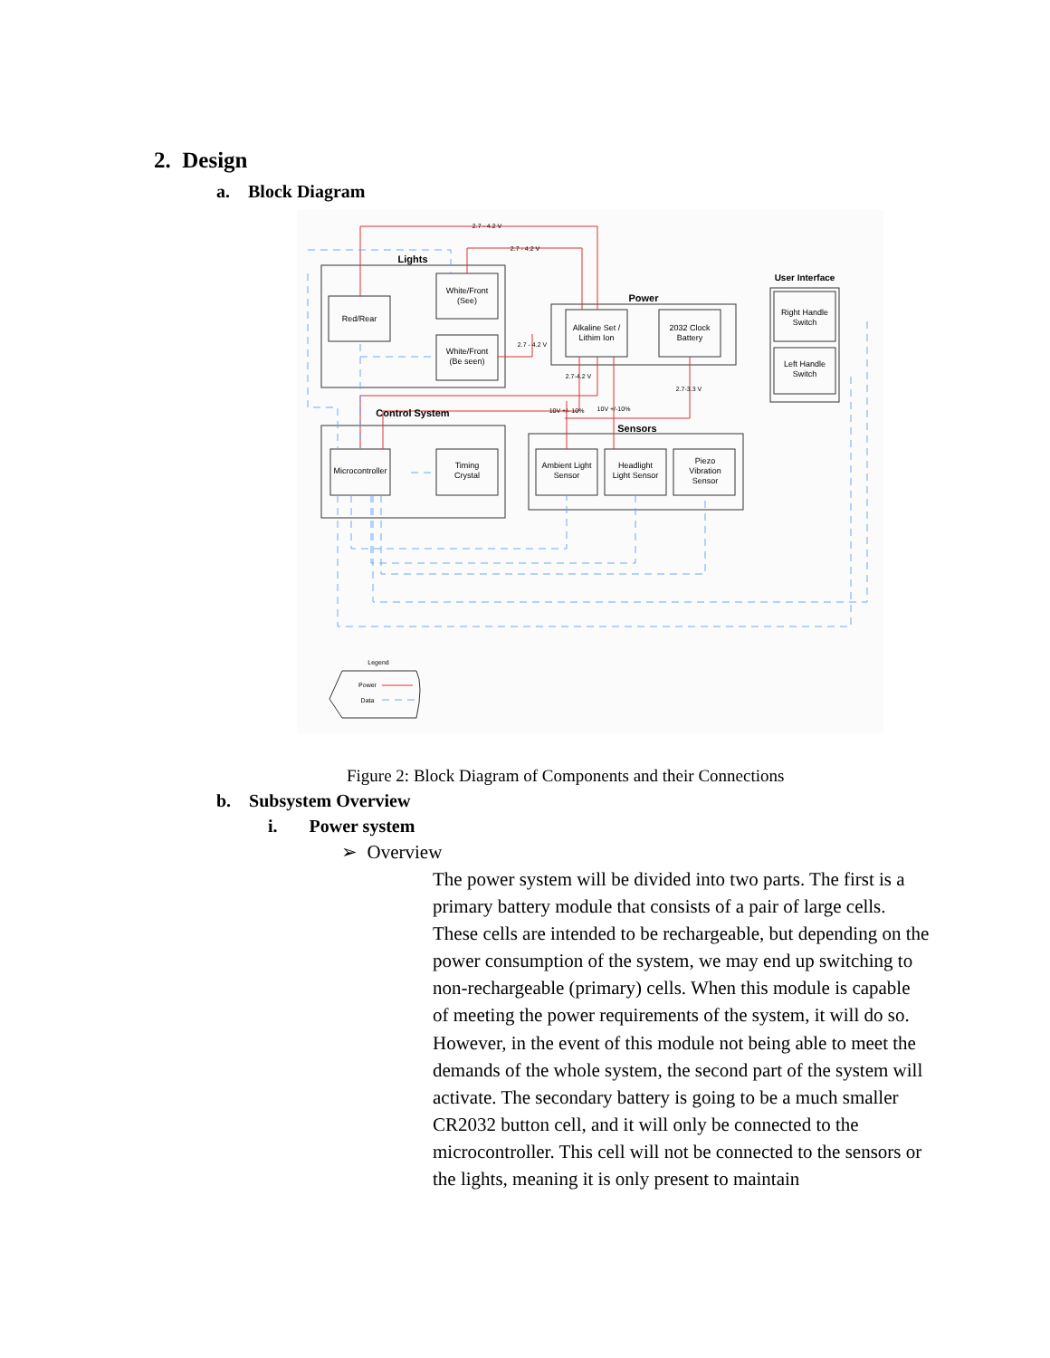2. Design
a. Block Diagram
Lights
Red/Rear
White/Front
(See)
White/Front
(Be seen)
Power
Alkaline Set /
Lithim Ion
2032 Clock
Battery
User Interface
Right Handle
Switch
Left Handle
Switch
Control System
Microcontroller
Timing
Crystal
Sensors
Ambient Light
Sensor
Headlight
Light Sensor
Piezo
Vibration
Sensor
2.7 - 4.2 V
2.7 - 4.2 V
2.7 - 4.2 V
2.7-4.2 V
2.7-3.3 V
10V +/- 10%
10V +/-10%
Legend
Power
Data
Figure 2: Block Diagram of Components and their Connections
b. Subsystem Overview
i. Power system
➢ Overview
The power system will be divided into two parts. The first is a primary battery module that consists of a pair of large cells. These cells are intended to be rechargeable, but depending on the power consumption of the system, we may end up switching to non-rechargeable (primary) cells. When this module is capable of meeting the power requirements of the system, it will do so. However, in the event of this module not being able to meet the demands of the whole system, the second part of the system will activate. The secondary battery is going to be a much smaller CR2032 button cell, and it will only be connected to the microcontroller. This cell will not be connected to the sensors or the lights, meaning it is only present to maintain